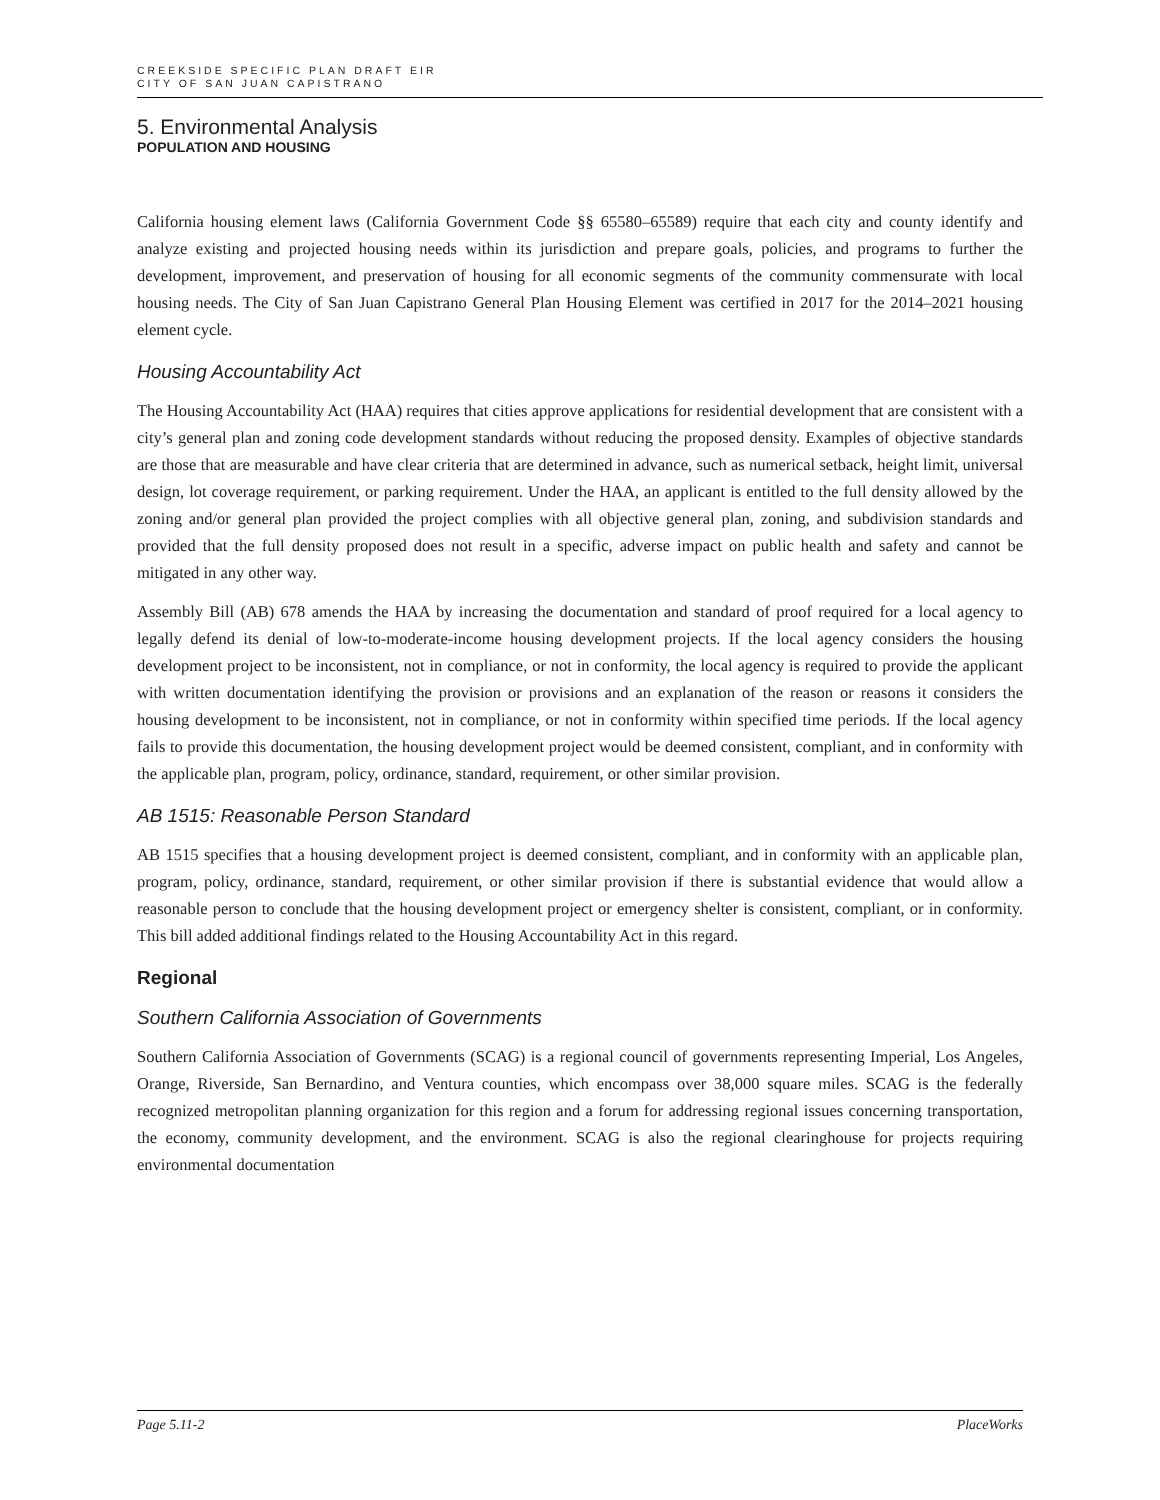CREEKSIDE SPECIFIC PLAN DRAFT EIR
CITY OF SAN JUAN CAPISTRANO
5. Environmental Analysis
POPULATION AND HOUSING
California housing element laws (California Government Code §§ 65580–65589) require that each city and county identify and analyze existing and projected housing needs within its jurisdiction and prepare goals, policies, and programs to further the development, improvement, and preservation of housing for all economic segments of the community commensurate with local housing needs. The City of San Juan Capistrano General Plan Housing Element was certified in 2017 for the 2014–2021 housing element cycle.
Housing Accountability Act
The Housing Accountability Act (HAA) requires that cities approve applications for residential development that are consistent with a city’s general plan and zoning code development standards without reducing the proposed density. Examples of objective standards are those that are measurable and have clear criteria that are determined in advance, such as numerical setback, height limit, universal design, lot coverage requirement, or parking requirement. Under the HAA, an applicant is entitled to the full density allowed by the zoning and/or general plan provided the project complies with all objective general plan, zoning, and subdivision standards and provided that the full density proposed does not result in a specific, adverse impact on public health and safety and cannot be mitigated in any other way.
Assembly Bill (AB) 678 amends the HAA by increasing the documentation and standard of proof required for a local agency to legally defend its denial of low-to-moderate-income housing development projects. If the local agency considers the housing development project to be inconsistent, not in compliance, or not in conformity, the local agency is required to provide the applicant with written documentation identifying the provision or provisions and an explanation of the reason or reasons it considers the housing development to be inconsistent, not in compliance, or not in conformity within specified time periods. If the local agency fails to provide this documentation, the housing development project would be deemed consistent, compliant, and in conformity with the applicable plan, program, policy, ordinance, standard, requirement, or other similar provision.
AB 1515: Reasonable Person Standard
AB 1515 specifies that a housing development project is deemed consistent, compliant, and in conformity with an applicable plan, program, policy, ordinance, standard, requirement, or other similar provision if there is substantial evidence that would allow a reasonable person to conclude that the housing development project or emergency shelter is consistent, compliant, or in conformity. This bill added additional findings related to the Housing Accountability Act in this regard.
Regional
Southern California Association of Governments
Southern California Association of Governments (SCAG) is a regional council of governments representing Imperial, Los Angeles, Orange, Riverside, San Bernardino, and Ventura counties, which encompass over 38,000 square miles. SCAG is the federally recognized metropolitan planning organization for this region and a forum for addressing regional issues concerning transportation, the economy, community development, and the environment. SCAG is also the regional clearinghouse for projects requiring environmental documentation
Page 5.11-2 PlaceWorks